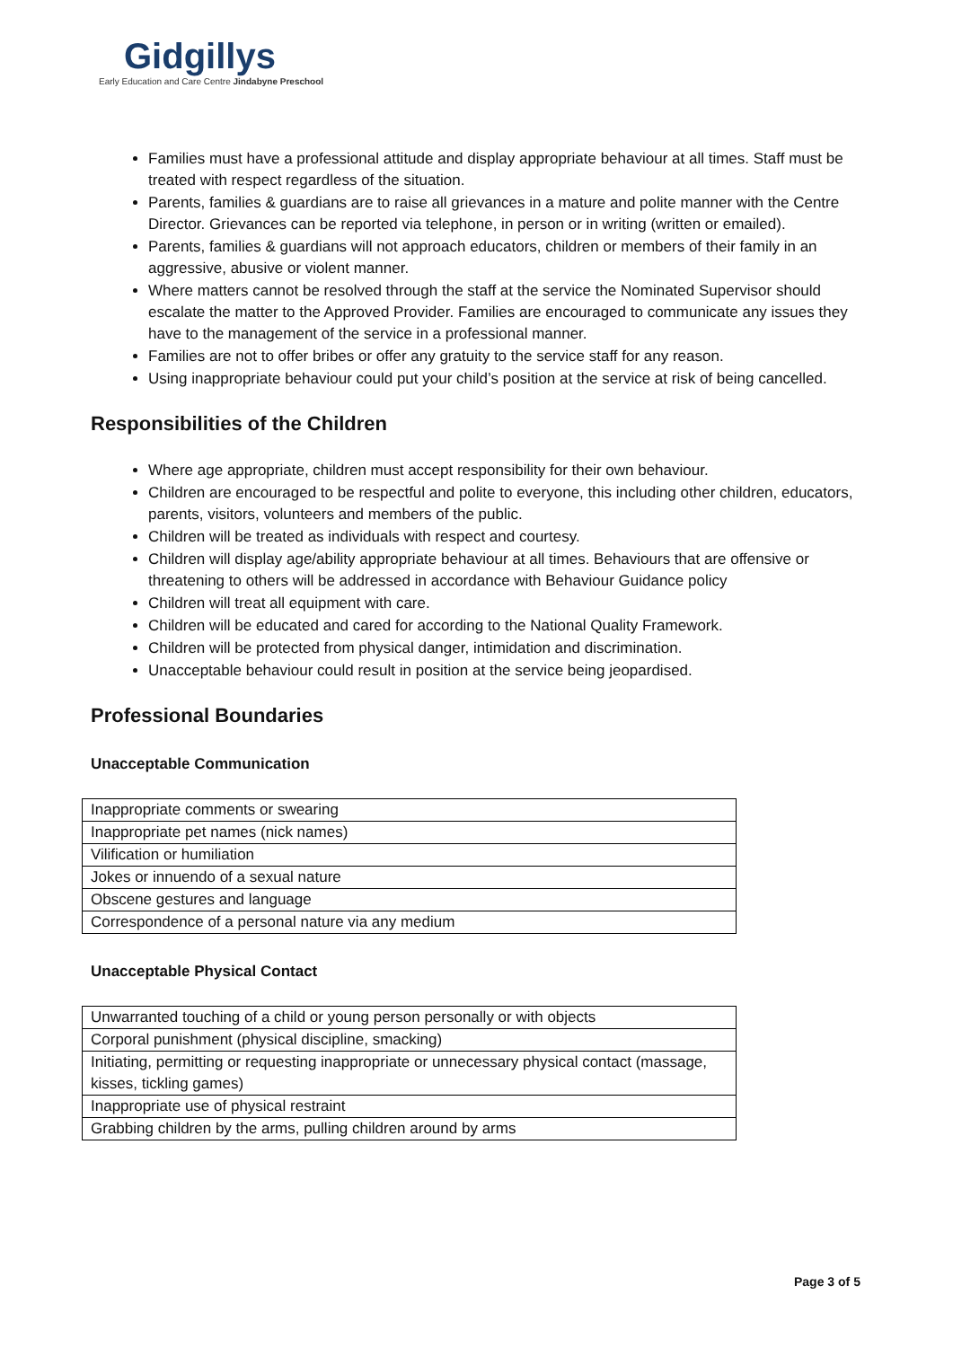Gidgillys
Early Education and Care Centre Jindabyne Preschool
Families must have a professional attitude and display appropriate behaviour at all times. Staff must be treated with respect regardless of the situation.
Parents, families & guardians are to raise all grievances in a mature and polite manner with the Centre Director. Grievances can be reported via telephone, in person or in writing (written or emailed).
Parents, families & guardians will not approach educators, children or members of their family in an aggressive, abusive or violent manner.
Where matters cannot be resolved through the staff at the service the Nominated Supervisor should escalate the matter to the Approved Provider. Families are encouraged to communicate any issues they have to the management of the service in a professional manner.
Families are not to offer bribes or offer any gratuity to the service staff for any reason.
Using inappropriate behaviour could put your child’s position at the service at risk of being cancelled.
Responsibilities of the Children
Where age appropriate, children must accept responsibility for their own behaviour.
Children are encouraged to be respectful and polite to everyone, this including other children, educators, parents, visitors, volunteers and members of the public.
Children will be treated as individuals with respect and courtesy.
Children will display age/ability appropriate behaviour at all times. Behaviours that are offensive or threatening to others will be addressed in accordance with Behaviour Guidance policy
Children will treat all equipment with care.
Children will be educated and cared for according to the National Quality Framework.
Children will be protected from physical danger, intimidation and discrimination.
Unacceptable behaviour could result in position at the service being jeopardised.
Professional Boundaries
Unacceptable Communication
| Inappropriate comments or swearing |
| Inappropriate pet names (nick names) |
| Vilification or humiliation |
| Jokes or innuendo of a sexual nature |
| Obscene gestures and language |
| Correspondence of a personal nature via any medium |
Unacceptable Physical Contact
| Unwarranted touching of a child or young person personally or with objects |
| Corporal punishment (physical discipline, smacking) |
| Initiating, permitting or requesting inappropriate or unnecessary physical contact (massage, kisses, tickling games) |
| Inappropriate use of physical restraint |
| Grabbing children by the arms, pulling children around by arms |
Page 3 of 5